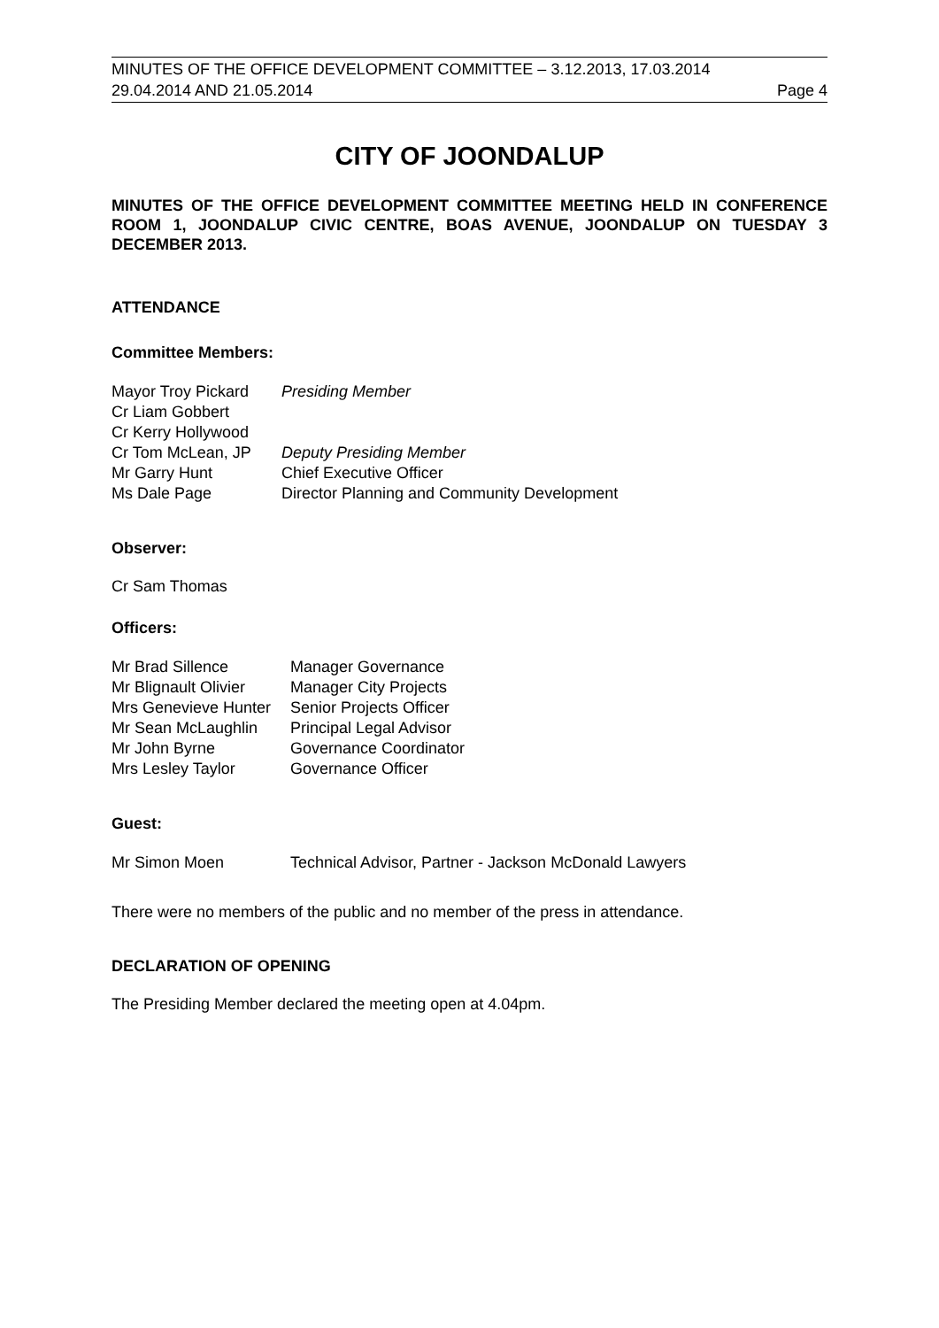MINUTES OF THE OFFICE DEVELOPMENT COMMITTEE – 3.12.2013, 17.03.2014
29.04.2014 AND 21.05.2014 Page 4
CITY OF JOONDALUP
MINUTES OF THE OFFICE DEVELOPMENT COMMITTEE MEETING HELD IN CONFERENCE ROOM 1, JOONDALUP CIVIC CENTRE, BOAS AVENUE, JOONDALUP ON TUESDAY 3 DECEMBER 2013.
ATTENDANCE
Committee Members:
| Mayor Troy Pickard | Presiding Member |
| Cr Liam Gobbert | |
| Cr Kerry Hollywood | |
| Cr Tom McLean, JP | Deputy Presiding Member |
| Mr Garry Hunt | Chief Executive Officer |
| Ms Dale Page | Director Planning and Community Development |
Observer:
Cr Sam Thomas
Officers:
| Mr Brad Sillence | Manager Governance |
| Mr Blignault Olivier | Manager City Projects |
| Mrs Genevieve Hunter | Senior Projects Officer |
| Mr Sean McLaughlin | Principal Legal Advisor |
| Mr John Byrne | Governance Coordinator |
| Mrs Lesley Taylor | Governance Officer |
Guest:
| Mr Simon Moen | Technical Advisor, Partner - Jackson McDonald Lawyers |
There were no members of the public and no member of the press in attendance.
DECLARATION OF OPENING
The Presiding Member declared the meeting open at 4.04pm.